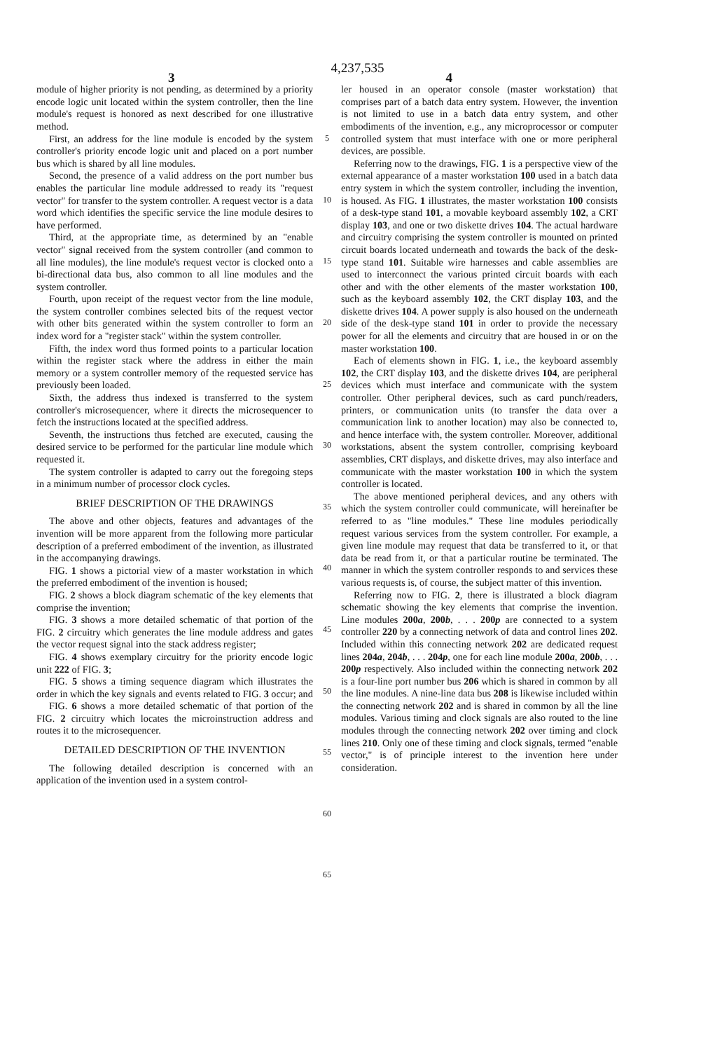4,237,535
3 4
module of higher priority is not pending, as determined by a priority encode logic unit located within the system controller, then the line module's request is honored as next described for one illustrative method.
First, an address for the line module is encoded by the system controller's priority encode logic unit and placed on a port number bus which is shared by all line modules.
Second, the presence of a valid address on the port number bus enables the particular line module addressed to ready its "request vector" for transfer to the system controller. A request vector is a data word which identifies the specific service the line module desires to have performed.
Third, at the appropriate time, as determined by an "enable vector" signal received from the system controller (and common to all line modules), the line module's request vector is clocked onto a bi-directional data bus, also common to all line modules and the system controller.
Fourth, upon receipt of the request vector from the line module, the system controller combines selected bits of the request vector with other bits generated within the system controller to form an index word for a "register stack" within the system controller.
Fifth, the index word thus formed points to a particular location within the register stack where the address in either the main memory or a system controller memory of the requested service has previously been loaded.
Sixth, the address thus indexed is transferred to the system controller's microsequencer, where it directs the microsequencer to fetch the instructions located at the specified address.
Seventh, the instructions thus fetched are executed, causing the desired service to be performed for the particular line module which requested it.
The system controller is adapted to carry out the foregoing steps in a minimum number of processor clock cycles.
BRIEF DESCRIPTION OF THE DRAWINGS
The above and other objects, features and advantages of the invention will be more apparent from the following more particular description of a preferred embodiment of the invention, as illustrated in the accompanying drawings.
FIG. 1 shows a pictorial view of a master workstation in which the preferred embodiment of the invention is housed;
FIG. 2 shows a block diagram schematic of the key elements that comprise the invention;
FIG. 3 shows a more detailed schematic of that portion of the FIG. 2 circuitry which generates the line module address and gates the vector request signal into the stack address register;
FIG. 4 shows exemplary circuitry for the priority encode logic unit 222 of FIG. 3;
FIG. 5 shows a timing sequence diagram which illustrates the order in which the key signals and events related to FIG. 3 occur; and
FIG. 6 shows a more detailed schematic of that portion of the FIG. 2 circuitry which locates the microinstruction address and routes it to the microsequencer.
DETAILED DESCRIPTION OF THE INVENTION
The following detailed description is concerned with an application of the invention used in a system control-
5
10
15
20
25
30
35
40
45
50
55
60
65
ler housed in an operator console (master workstation) that comprises part of a batch data entry system. However, the invention is not limited to use in a batch data entry system, and other embodiments of the invention, e.g., any microprocessor or computer controlled system that must interface with one or more peripheral devices, are possible.
Referring now to the drawings, FIG. 1 is a perspective view of the external appearance of a master workstation 100 used in a batch data entry system in which the system controller, including the invention, is housed. As FIG. 1 illustrates, the master workstation 100 consists of a desk-type stand 101, a movable keyboard assembly 102, a CRT display 103, and one or two diskette drives 104. The actual hardware and circuitry comprising the system controller is mounted on printed circuit boards located underneath and towards the back of the desk-type stand 101. Suitable wire harnesses and cable assemblies are used to interconnect the various printed circuit boards with each other and with the other elements of the master workstation 100, such as the keyboard assembly 102, the CRT display 103, and the diskette drives 104. A power supply is also housed on the underneath side of the desk-type stand 101 in order to provide the necessary power for all the elements and circuitry that are housed in or on the master workstation 100.
Each of elements shown in FIG. 1, i.e., the keyboard assembly 102, the CRT display 103, and the diskette drives 104, are peripheral devices which must interface and communicate with the system controller. Other peripheral devices, such as card punch/readers, printers, or communication units (to transfer the data over a communication link to another location) may also be connected to, and hence interface with, the system controller. Moreover, additional workstations, absent the system controller, comprising keyboard assemblies, CRT displays, and diskette drives, may also interface and communicate with the master workstation 100 in which the system controller is located.
The above mentioned peripheral devices, and any others with which the system controller could communicate, will hereinafter be referred to as "line modules." These line modules periodically request various services from the system controller. For example, a given line module may request that data be transferred to it, or that data be read from it, or that a particular routine be terminated. The manner in which the system controller responds to and services these various requests is, of course, the subject matter of this invention.
Referring now to FIG. 2, there is illustrated a block diagram schematic showing the key elements that comprise the invention. Line modules 200a, 200b, . . . 200p are connected to a system controller 220 by a connecting network of data and control lines 202. Included within this connecting network 202 are dedicated request lines 204a, 204b, . . . 204p, one for each line module 200a, 200b, . . . 200p respectively. Also included within the connecting network 202 is a four-line port number bus 206 which is shared in common by all the line modules. A nine-line data bus 208 is likewise included within the connecting network 202 and is shared in common by all the line modules. Various timing and clock signals are also routed to the line modules through the connecting network 202 over timing and clock lines 210. Only one of these timing and clock signals, termed "enable vector," is of principle interest to the invention here under consideration.